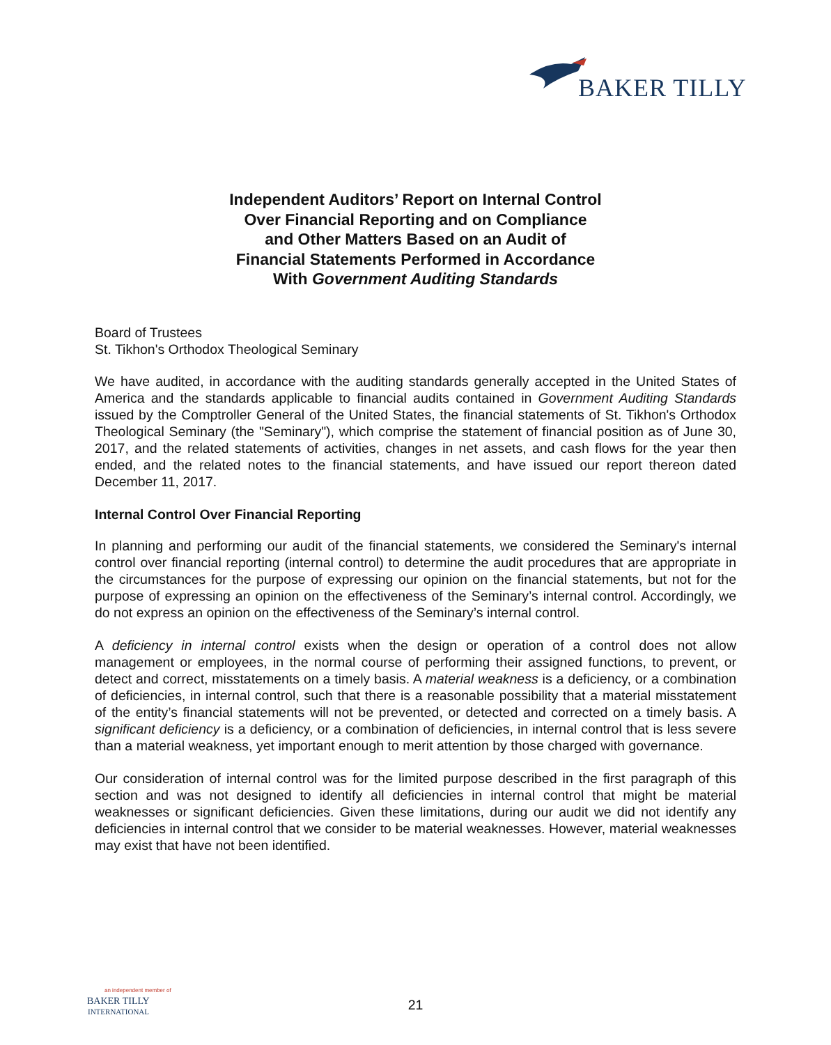BAKER TILLY
Independent Auditors’ Report on Internal Control
Over Financial Reporting and on Compliance
and Other Matters Based on an Audit of
Financial Statements Performed in Accordance
With Government Auditing Standards
Board of Trustees
St. Tikhon's Orthodox Theological Seminary
We have audited, in accordance with the auditing standards generally accepted in the United States of America and the standards applicable to financial audits contained in Government Auditing Standards issued by the Comptroller General of the United States, the financial statements of St. Tikhon's Orthodox Theological Seminary (the "Seminary"), which comprise the statement of financial position as of June 30, 2017, and the related statements of activities, changes in net assets, and cash flows for the year then ended, and the related notes to the financial statements, and have issued our report thereon dated December 11, 2017.
Internal Control Over Financial Reporting
In planning and performing our audit of the financial statements, we considered the Seminary's internal control over financial reporting (internal control) to determine the audit procedures that are appropriate in the circumstances for the purpose of expressing our opinion on the financial statements, but not for the purpose of expressing an opinion on the effectiveness of the Seminary’s internal control. Accordingly, we do not express an opinion on the effectiveness of the Seminary’s internal control.
A deficiency in internal control exists when the design or operation of a control does not allow management or employees, in the normal course of performing their assigned functions, to prevent, or detect and correct, misstatements on a timely basis. A material weakness is a deficiency, or a combination of deficiencies, in internal control, such that there is a reasonable possibility that a material misstatement of the entity’s financial statements will not be prevented, or detected and corrected on a timely basis. A significant deficiency is a deficiency, or a combination of deficiencies, in internal control that is less severe than a material weakness, yet important enough to merit attention by those charged with governance.
Our consideration of internal control was for the limited purpose described in the first paragraph of this section and was not designed to identify all deficiencies in internal control that might be material weaknesses or significant deficiencies. Given these limitations, during our audit we did not identify any deficiencies in internal control that we consider to be material weaknesses. However, material weaknesses may exist that have not been identified.
an independent member of
BAKER TILLY
INTERNATIONAL
21